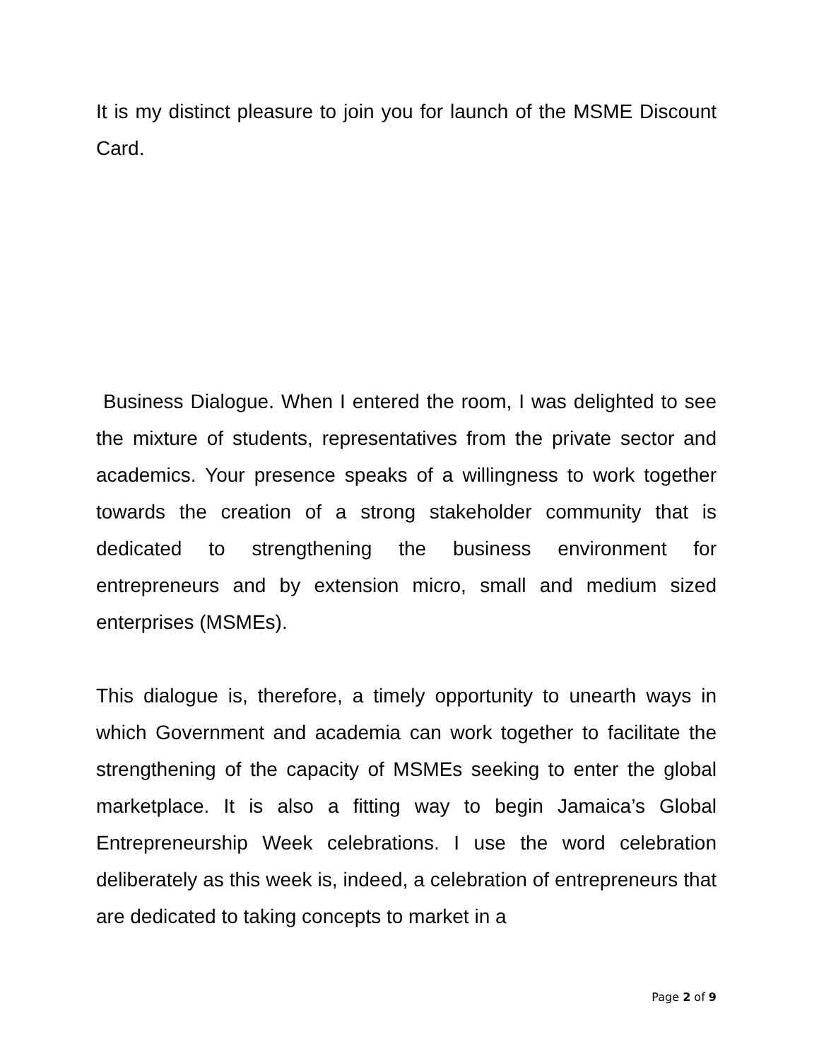It is my distinct pleasure to join you for launch of the MSME Discount Card.
Business Dialogue. When I entered the room, I was delighted to see the mixture of students, representatives from the private sector and academics. Your presence speaks of a willingness to work together towards the creation of a strong stakeholder community that is dedicated to strengthening the business environment for entrepreneurs and by extension micro, small and medium sized enterprises (MSMEs).
This dialogue is, therefore, a timely opportunity to unearth ways in which Government and academia can work together to facilitate the strengthening of the capacity of MSMEs seeking to enter the global marketplace. It is also a fitting way to begin Jamaica’s Global Entrepreneurship Week celebrations. I use the word celebration deliberately as this week is, indeed, a celebration of entrepreneurs that are dedicated to taking concepts to market in a
Page 2 of 9